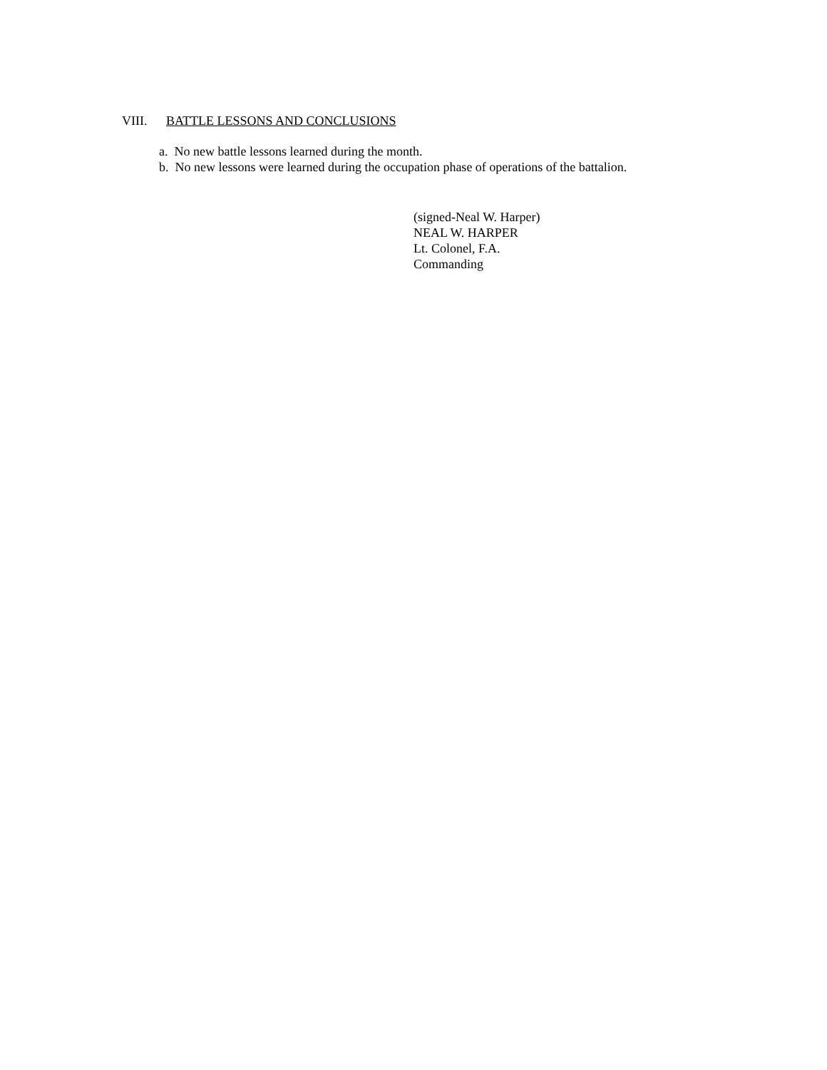VIII. BATTLE LESSONS AND CONCLUSIONS
a. No new battle lessons learned during the month.
b. No new lessons were learned during the occupation phase of operations of the battalion.
(signed-Neal W. Harper)
NEAL W. HARPER
Lt. Colonel, F.A.
Commanding